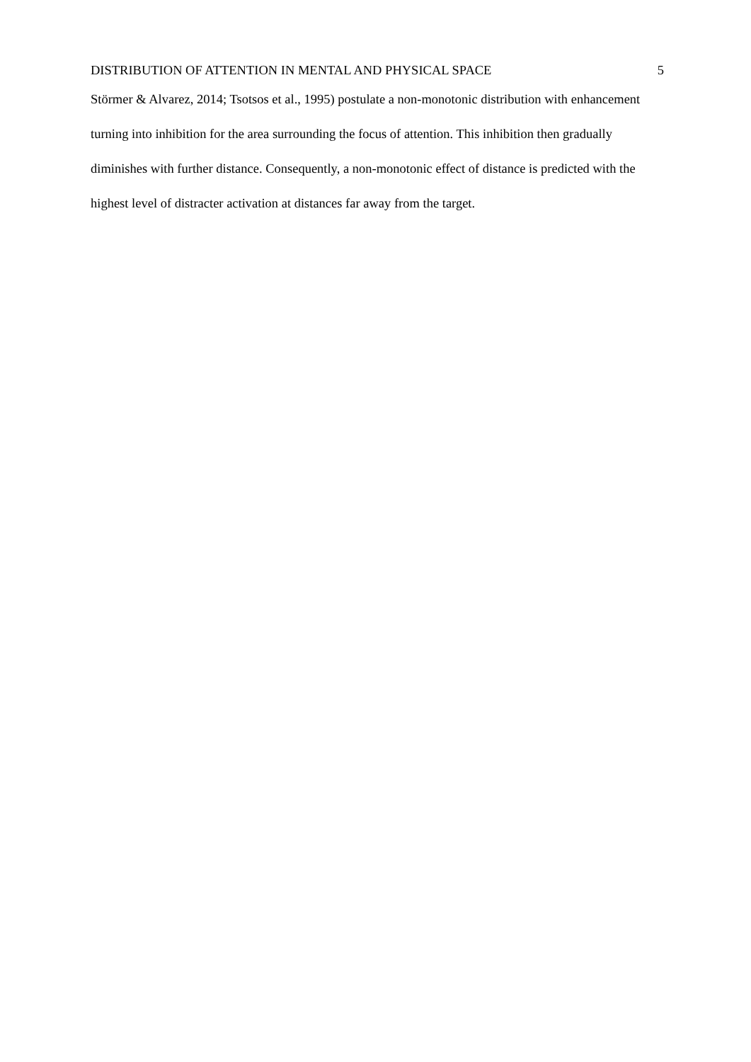DISTRIBUTION OF ATTENTION IN MENTAL AND PHYSICAL SPACE 5
Störmer & Alvarez, 2014; Tsotsos et al., 1995) postulate a non-monotonic distribution with enhancement turning into inhibition for the area surrounding the focus of attention. This inhibition then gradually diminishes with further distance. Consequently, a non-monotonic effect of distance is predicted with the highest level of distracter activation at distances far away from the target.